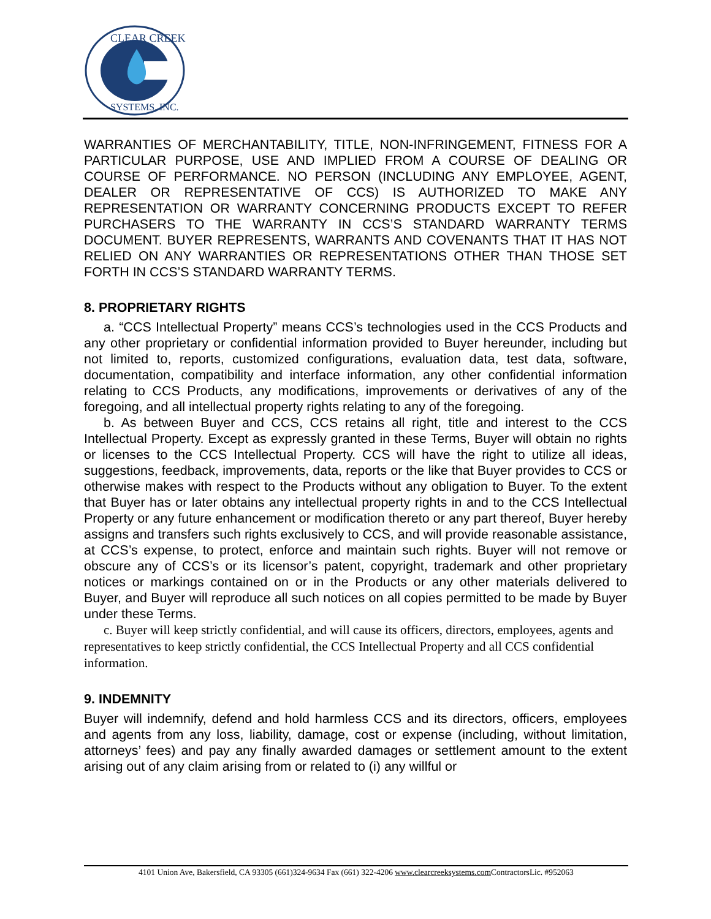CLEAR CREEK
SYSTEMS, INC.
WARRANTIES OF MERCHANTABILITY, TITLE, NON-INFRINGEMENT, FITNESS FOR A PARTICULAR PURPOSE, USE AND IMPLIED FROM A COURSE OF DEALING OR COURSE OF PERFORMANCE. NO PERSON (INCLUDING ANY EMPLOYEE, AGENT, DEALER OR REPRESENTATIVE OF CCS) IS AUTHORIZED TO MAKE ANY REPRESENTATION OR WARRANTY CONCERNING PRODUCTS EXCEPT TO REFER PURCHASERS TO THE WARRANTY IN CCS’S STANDARD WARRANTY TERMS DOCUMENT. BUYER REPRESENTS, WARRANTS AND COVENANTS THAT IT HAS NOT RELIED ON ANY WARRANTIES OR REPRESENTATIONS OTHER THAN THOSE SET FORTH IN CCS’S STANDARD WARRANTY TERMS.
8. PROPRIETARY RIGHTS
a. “CCS Intellectual Property” means CCS’s technologies used in the CCS Products and any other proprietary or confidential information provided to Buyer hereunder, including but not limited to, reports, customized configurations, evaluation data, test data, software, documentation, compatibility and interface information, any other confidential information relating to CCS Products, any modifications, improvements or derivatives of any of the foregoing, and all intellectual property rights relating to any of the foregoing.
b. As between Buyer and CCS, CCS retains all right, title and interest to the CCS Intellectual Property. Except as expressly granted in these Terms, Buyer will obtain no rights or licenses to the CCS Intellectual Property. CCS will have the right to utilize all ideas, suggestions, feedback, improvements, data, reports or the like that Buyer provides to CCS or otherwise makes with respect to the Products without any obligation to Buyer. To the extent that Buyer has or later obtains any intellectual property rights in and to the CCS Intellectual Property or any future enhancement or modification thereto or any part thereof, Buyer hereby assigns and transfers such rights exclusively to CCS, and will provide reasonable assistance, at CCS’s expense, to protect, enforce and maintain such rights. Buyer will not remove or obscure any of CCS’s or its licensor’s patent, copyright, trademark and other proprietary notices or markings contained on or in the Products or any other materials delivered to Buyer, and Buyer will reproduce all such notices on all copies permitted to be made by Buyer under these Terms.
c. Buyer will keep strictly confidential, and will cause its officers, directors, employees, agents and representatives to keep strictly confidential, the CCS Intellectual Property and all CCS confidential information.
9. INDEMNITY
Buyer will indemnify, defend and hold harmless CCS and its directors, officers, employees and agents from any loss, liability, damage, cost or expense (including, without limitation, attorneys’ fees) and pay any finally awarded damages or settlement amount to the extent arising out of any claim arising from or related to (i) any willful or
4101 Union Ave, Bakersfield, CA 93305 (661)324-9634 Fax (661) 322-4206 www.clearcreeksystems.com ContractorsLic. #952063